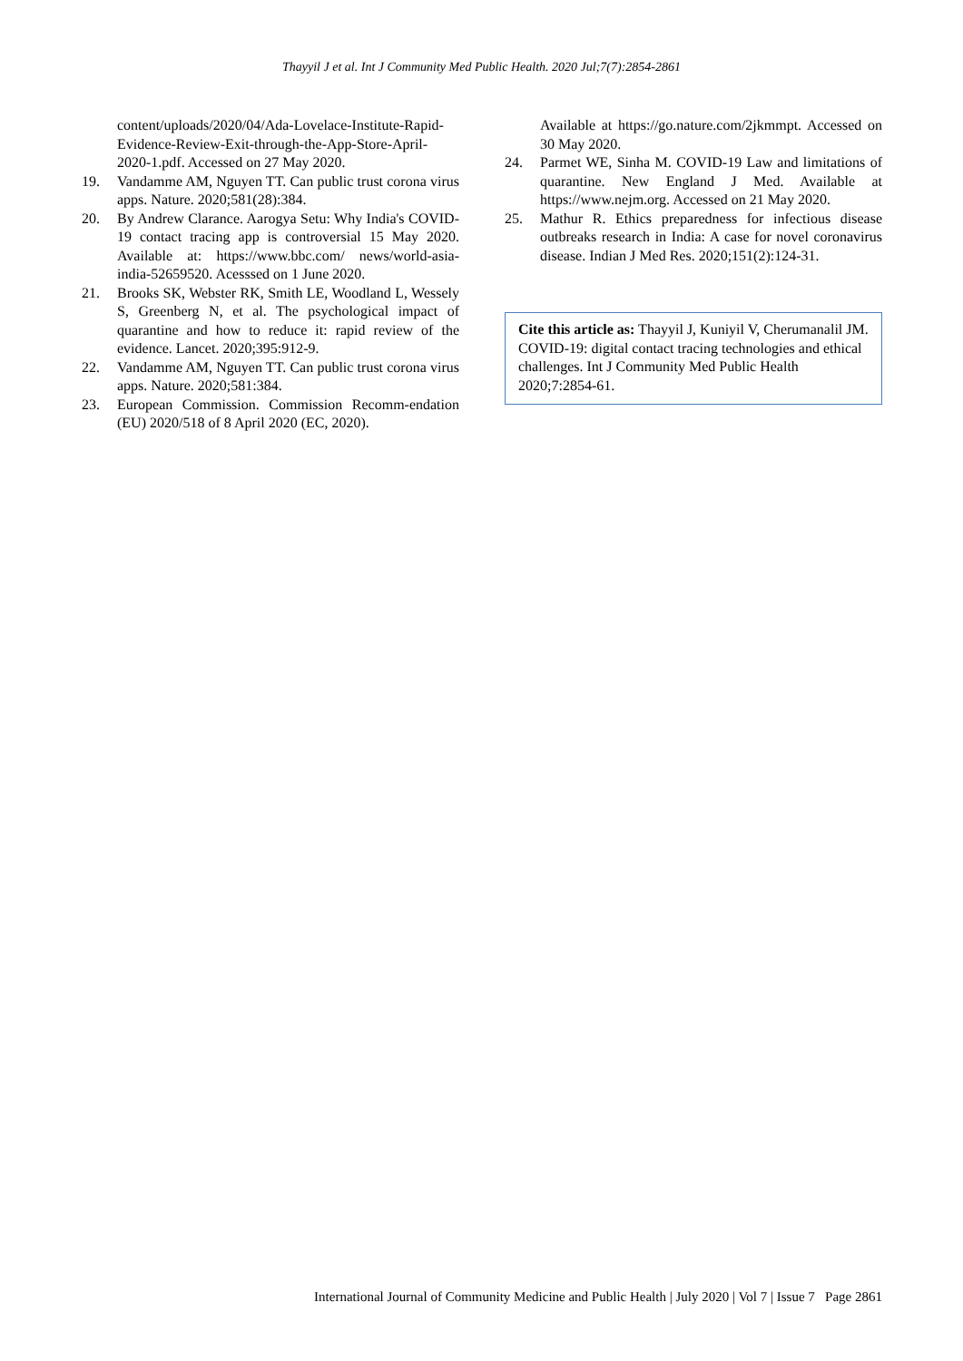Thayyil J et al. Int J Community Med Public Health. 2020 Jul;7(7):2854-2861
content/uploads/2020/04/Ada-Lovelace-Institute-Rapid-Evidence-Review-Exit-through-the-App-Store-April-2020-1.pdf. Accessed on 27 May 2020.
19. Vandamme AM, Nguyen TT. Can public trust corona virus apps. Nature. 2020;581(28):384.
20. By Andrew Clarance. Aarogya Setu: Why India's COVID-19 contact tracing app is controversial 15 May 2020. Available at: https://www.bbc.com/ news/world-asia-india-52659520. Acesssed on 1 June 2020.
21. Brooks SK, Webster RK, Smith LE, Woodland L, Wessely S, Greenberg N, et al. The psychological impact of quarantine and how to reduce it: rapid review of the evidence. Lancet. 2020;395:912-9.
22. Vandamme AM, Nguyen TT. Can public trust corona virus apps. Nature. 2020;581:384.
23. European Commission. Commission Recomm-endation (EU) 2020/518 of 8 April 2020 (EC, 2020).
Available at https://go.nature.com/2jkmmpt. Accessed on 30 May 2020.
24. Parmet WE, Sinha M. COVID-19 Law and limitations of quarantine. New England J Med. Available at https://www.nejm.org. Accessed on 21 May 2020.
25. Mathur R. Ethics preparedness for infectious disease outbreaks research in India: A case for novel coronavirus disease. Indian J Med Res. 2020;151(2):124-31.
Cite this article as: Thayyil J, Kuniyil V, Cherumanalil JM. COVID-19: digital contact tracing technologies and ethical challenges. Int J Community Med Public Health 2020;7:2854-61.
International Journal of Community Medicine and Public Health | July 2020 | Vol 7 | Issue 7 Page 2861